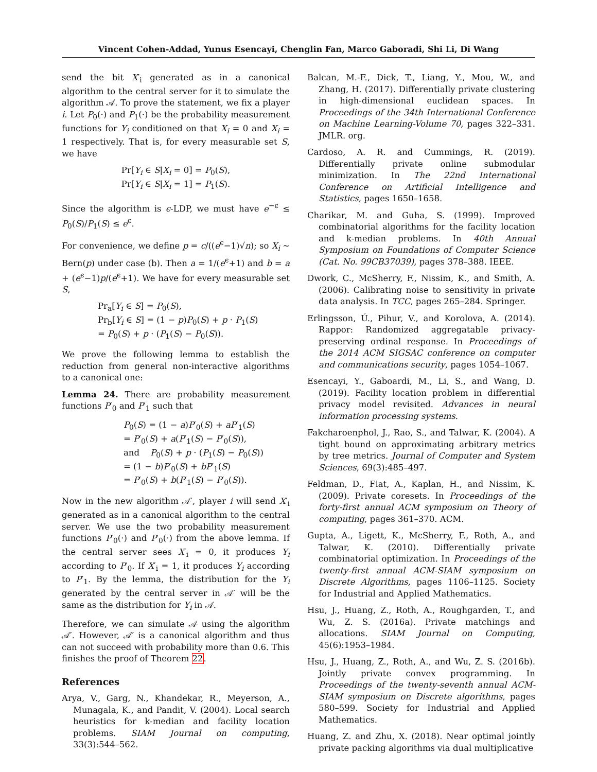Vincent Cohen-Addad, Yunus Esencayi, Chenglin Fan, Marco Gaboradi, Shi Li, Di Wang
send the bit X′<sub>i</sub> generated as in a canonical algorithm to the central server for it to simulate the algorithm 𝒜. To prove the statement, we fix a player i. Let P<sub>0</sub>(·) and P<sub>1</sub>(·) be the probability measurement functions for Y<sub>i</sub> conditioned on that X<sub>i</sub> = 0 and X<sub>i</sub> = 1 respectively. That is, for every measurable set S, we have
Pr[Y<sub>i</sub> ∈ S|X<sub>i</sub> = 0] = P<sub>0</sub>(S),
Pr[Y<sub>i</sub> ∈ S|X<sub>i</sub> = 1] = P<sub>1</sub>(S).
Since the algorithm is ϵ-LDP, we must have e<sup>−ϵ</sup> ≤ P<sub>0</sub>(S)/P<sub>1</sub>(S) ≤ e<sup>ϵ</sup>.
For convenience, we define p = c/((e<sup>ϵ</sup>−1)√n); so X<sub>i</sub> ∼ Bern(p) under case (b). Then a = 1/(e<sup>ϵ</sup>+1) and b = a + (e<sup>ϵ</sup>−1)p/(e<sup>ϵ</sup>+1). We have for every measurable set S,
Pr<sub>a</sub>[Y<sub>i</sub> ∈ S] = P<sub>0</sub>(S),
Pr<sub>b</sub>[Y<sub>i</sub> ∈ S] = (1 − p)P<sub>0</sub>(S) + p · P<sub>1</sub>(S)
= P<sub>0</sub>(S) + p · (P<sub>1</sub>(S) − P<sub>0</sub>(S)).
We prove the following lemma to establish the reduction from general non-interactive algorithms to a canonical one:
Lemma 24. There are probability measurement functions P′<sub>0</sub> and P′<sub>1</sub> such that
P<sub>0</sub>(S) = (1 − a)P′<sub>0</sub>(S) + aP′<sub>1</sub>(S)
= P′<sub>0</sub>(S) + a(P′<sub>1</sub>(S) − P′<sub>0</sub>(S)),
and P<sub>0</sub>(S) + p · (P<sub>1</sub>(S) − P<sub>0</sub>(S))
= (1 − b)P′<sub>0</sub>(S) + bP′<sub>1</sub>(S)
= P′<sub>0</sub>(S) + b(P′<sub>1</sub>(S) − P′<sub>0</sub>(S)).
Now in the new algorithm 𝒜′, player i will send X′<sub>i</sub> generated as in a canonical algorithm to the central server. We use the two probability measurement functions P′<sub>0</sub>(·) and P′<sub>0</sub>(·) from the above lemma. If the central server sees X′<sub>i</sub> = 0, it produces Y<sub>i</sub> according to P′<sub>0</sub>. If X′<sub>i</sub> = 1, it produces Y<sub>i</sub> according to P′<sub>1</sub>. By the lemma, the distribution for the Y<sub>i</sub> generated by the central server in 𝒜′ will be the same as the distribution for Y<sub>i</sub> in 𝒜.
Therefore, we can simulate 𝒜 using the algorithm 𝒜′. However, 𝒜′ is a canonical algorithm and thus can not succeed with probability more than 0.6. This finishes the proof of Theorem 22.
References
Arya, V., Garg, N., Khandekar, R., Meyerson, A., Munagala, K., and Pandit, V. (2004). Local search heuristics for k-median and facility location problems. SIAM Journal on computing, 33(3):544–562.
Balcan, M.-F., Dick, T., Liang, Y., Mou, W., and Zhang, H. (2017). Differentially private clustering in high-dimensional euclidean spaces. In Proceedings of the 34th International Conference on Machine Learning-Volume 70, pages 322–331. JMLR. org.
Cardoso, A. R. and Cummings, R. (2019). Differentially private online submodular minimization. In The 22nd International Conference on Artificial Intelligence and Statistics, pages 1650–1658.
Charikar, M. and Guha, S. (1999). Improved combinatorial algorithms for the facility location and k-median problems. In 40th Annual Symposium on Foundations of Computer Science (Cat. No. 99CB37039), pages 378–388. IEEE.
Dwork, C., McSherry, F., Nissim, K., and Smith, A. (2006). Calibrating noise to sensitivity in private data analysis. In TCC, pages 265–284. Springer.
Erlingsson, Ú., Pihur, V., and Korolova, A. (2014). Rappor: Randomized aggregatable privacy-preserving ordinal response. In Proceedings of the 2014 ACM SIGSAC conference on computer and communications security, pages 1054–1067.
Esencayi, Y., Gaboardi, M., Li, S., and Wang, D. (2019). Facility location problem in differential privacy model revisited. Advances in neural information processing systems.
Fakcharoenphol, J., Rao, S., and Talwar, K. (2004). A tight bound on approximating arbitrary metrics by tree metrics. Journal of Computer and System Sciences, 69(3):485–497.
Feldman, D., Fiat, A., Kaplan, H., and Nissim, K. (2009). Private coresets. In Proceedings of the forty-first annual ACM symposium on Theory of computing, pages 361–370. ACM.
Gupta, A., Ligett, K., McSherry, F., Roth, A., and Talwar, K. (2010). Differentially private combinatorial optimization. In Proceedings of the twenty-first annual ACM-SIAM symposium on Discrete Algorithms, pages 1106–1125. Society for Industrial and Applied Mathematics.
Hsu, J., Huang, Z., Roth, A., Roughgarden, T., and Wu, Z. S. (2016a). Private matchings and allocations. SIAM Journal on Computing, 45(6):1953–1984.
Hsu, J., Huang, Z., Roth, A., and Wu, Z. S. (2016b). Jointly private convex programming. In Proceedings of the twenty-seventh annual ACM-SIAM symposium on Discrete algorithms, pages 580–599. Society for Industrial and Applied Mathematics.
Huang, Z. and Zhu, X. (2018). Near optimal jointly private packing algorithms via dual multiplicative